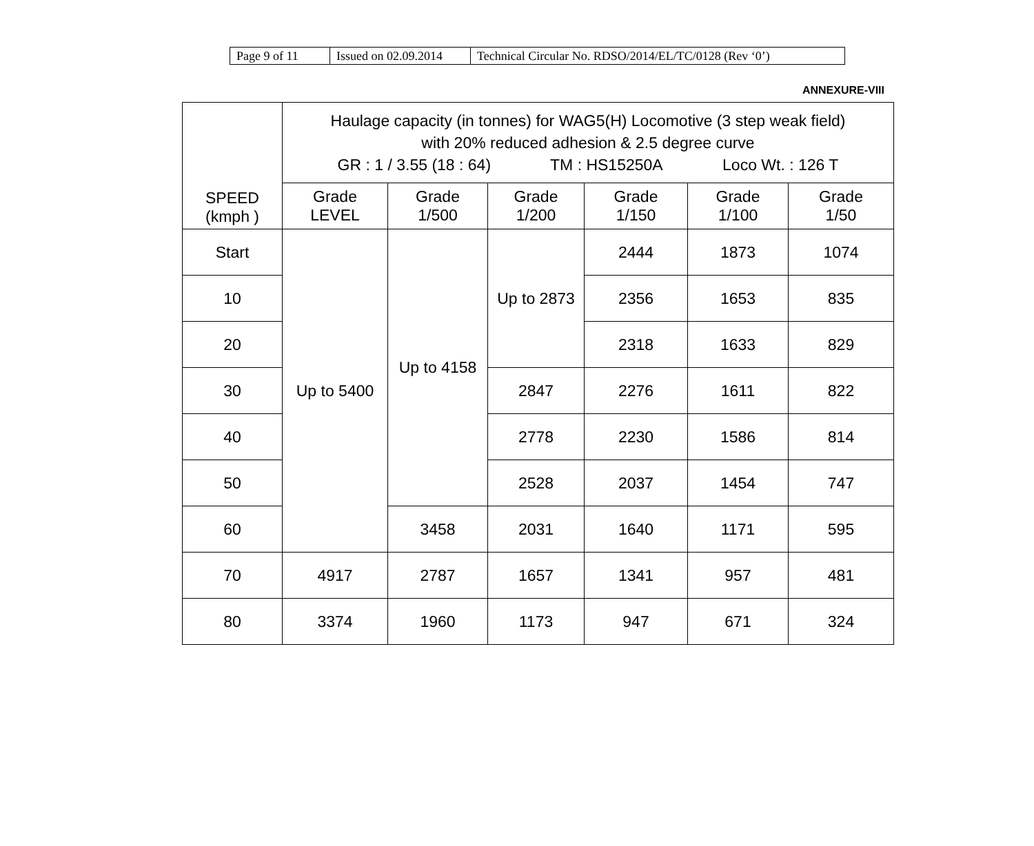| Page 9 of 11 | Issued on 02.09.2014 | Technical Circular No. RDSO/2014/EL/TC/0128 (Rev ‘0’) |
ANNEXURE-VIII
| SPEED (kmph ) | Haulage capacity (in tonnes) for WAG5(H) Locomotive (3 step weak field) with 20% reduced adhesion & 2.5 degree curve GR : 1 / 3.55 (18 : 64) TM : HS15250A Loco Wt. : 126 T | | | | | |
| --- | --- | --- | --- | --- | --- | --- |
| | Grade LEVEL | Grade 1/500 | Grade 1/200 | Grade 1/150 | Grade 1/100 | Grade 1/50 |
| Start | Up to 5400 | Up to 4158 | Up to 2873 | 2444 | 1873 | 1074 |
| 10 | | | | 2356 | 1653 | 835 |
| 20 | | | | 2318 | 1633 | 829 |
| 30 | | | 2847 | 2276 | 1611 | 822 |
| 40 | | | 2778 | 2230 | 1586 | 814 |
| 50 | | | 2528 | 2037 | 1454 | 747 |
| 60 | | 3458 | 2031 | 1640 | 1171 | 595 |
| 70 | 4917 | 2787 | 1657 | 1341 | 957 | 481 |
| 80 | 3374 | 1960 | 1173 | 947 | 671 | 324 |